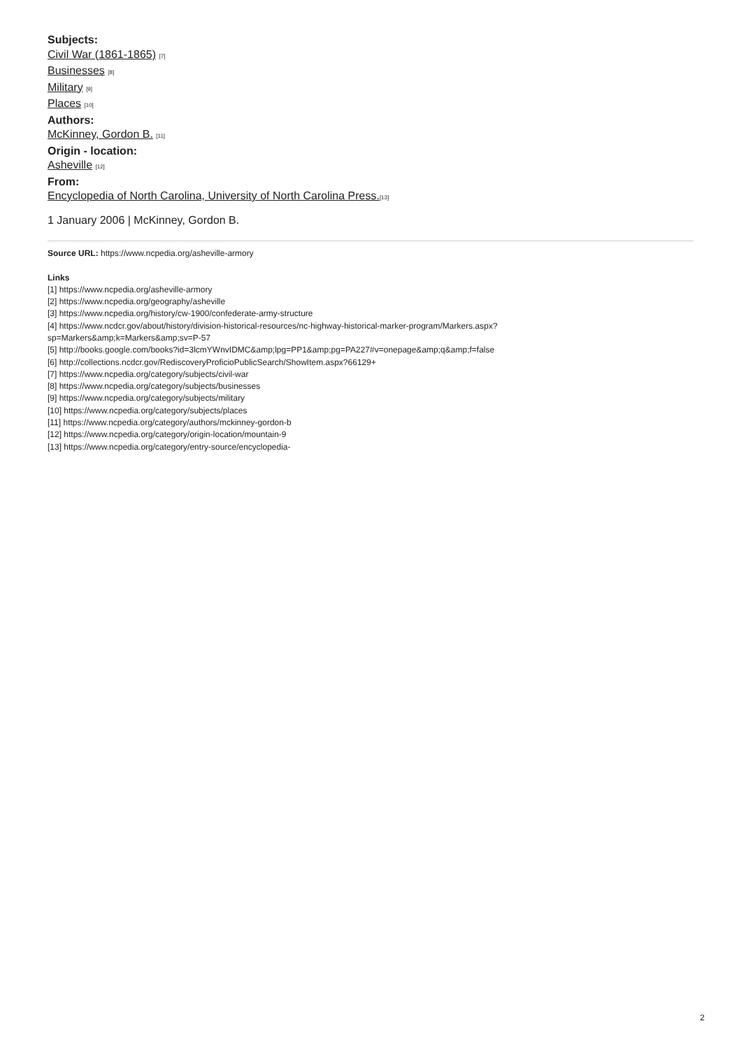Subjects:
Civil War (1861-1865) [7]
Businesses [8]
Military [9]
Places [10]
Authors:
McKinney, Gordon B. [11]
Origin - location:
Asheville [12]
From:
Encyclopedia of North Carolina, University of North Carolina Press.[13]
1 January 2006 | McKinney, Gordon B.
Source URL: https://www.ncpedia.org/asheville-armory
Links
[1] https://www.ncpedia.org/asheville-armory
[2] https://www.ncpedia.org/geography/asheville
[3] https://www.ncpedia.org/history/cw-1900/confederate-army-structure
[4] https://www.ncdcr.gov/about/history/division-historical-resources/nc-highway-historical-marker-program/Markers.aspx?
sp=Markers&amp;k=Markers&amp;sv=P-57
[5] http://books.google.com/books?id=3lcmYWnvIDMC&amp;lpg=PP1&amp;pg=PA227#v=onepage&amp;q&amp;f=false
[6] http://collections.ncdcr.gov/RediscoveryProficioPublicSearch/ShowItem.aspx?66129+
[7] https://www.ncpedia.org/category/subjects/civil-war
[8] https://www.ncpedia.org/category/subjects/businesses
[9] https://www.ncpedia.org/category/subjects/military
[10] https://www.ncpedia.org/category/subjects/places
[11] https://www.ncpedia.org/category/authors/mckinney-gordon-b
[12] https://www.ncpedia.org/category/origin-location/mountain-9
[13] https://www.ncpedia.org/category/entry-source/encyclopedia-
2